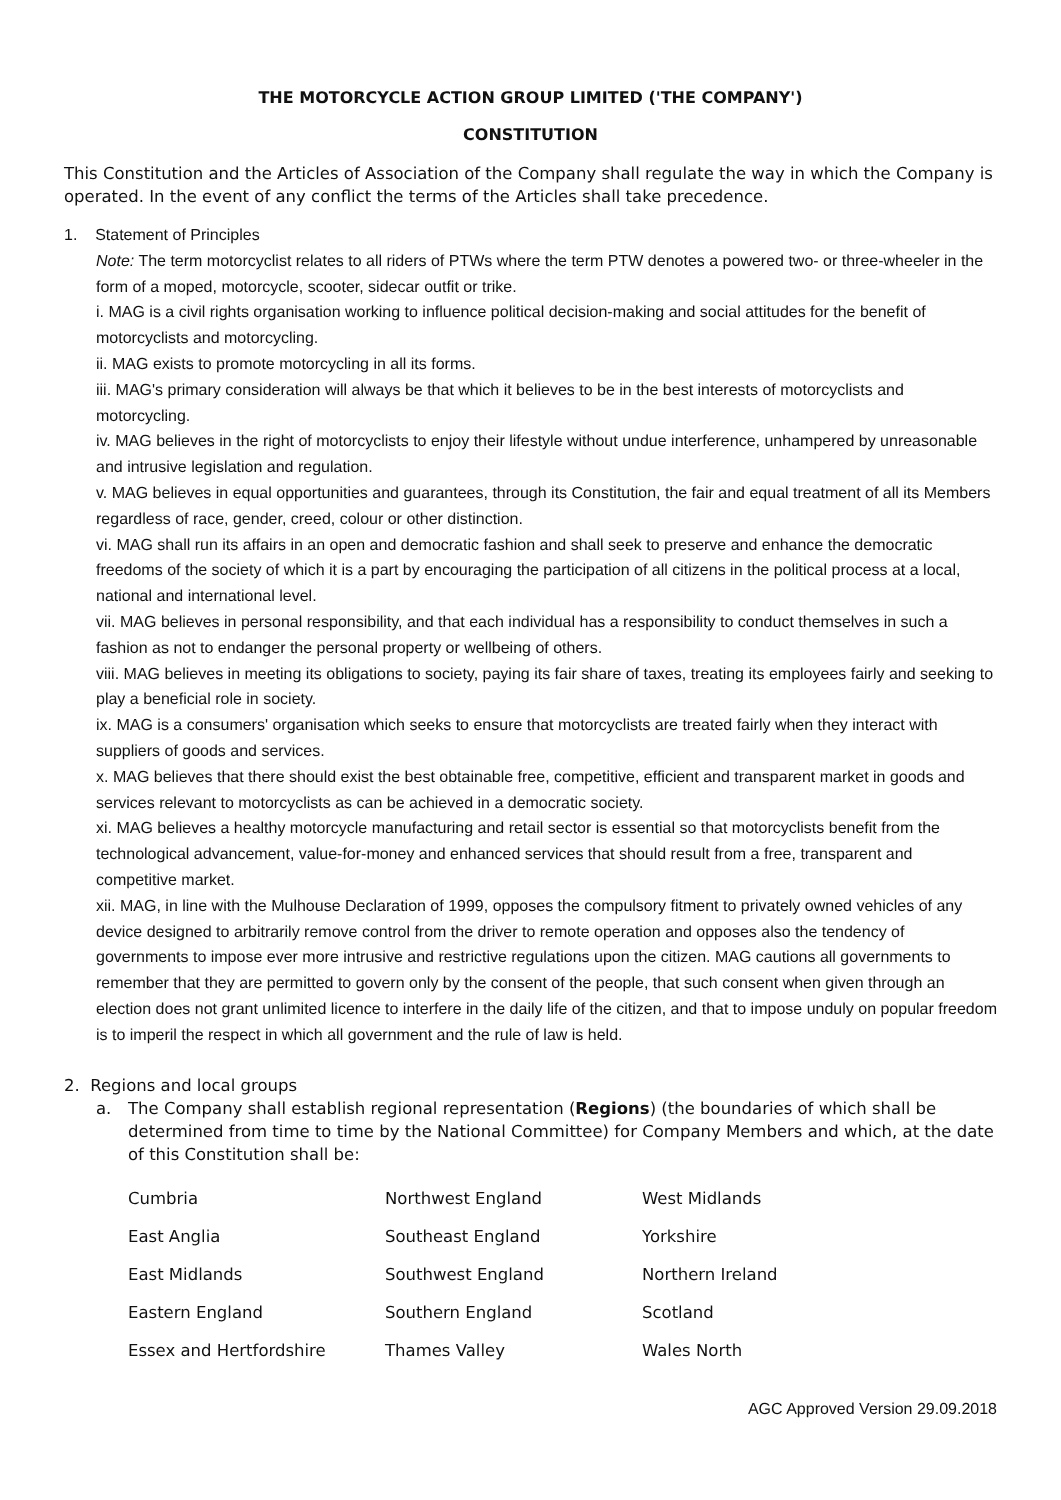THE MOTORCYCLE ACTION GROUP LIMITED ('THE COMPANY')
CONSTITUTION
This Constitution and the Articles of Association of the Company shall regulate the way in which the Company is operated. In the event of any conflict the terms of the Articles shall take precedence.
1. Statement of Principles
Note: The term motorcyclist relates to all riders of PTWs where the term PTW denotes a powered two- or three-wheeler in the form of a moped, motorcycle, scooter, sidecar outfit or trike.
i. MAG is a civil rights organisation working to influence political decision-making and social attitudes for the benefit of motorcyclists and motorcycling.
ii. MAG exists to promote motorcycling in all its forms.
iii. MAG's primary consideration will always be that which it believes to be in the best interests of motorcyclists and motorcycling.
iv. MAG believes in the right of motorcyclists to enjoy their lifestyle without undue interference, unhampered by unreasonable and intrusive legislation and regulation.
v. MAG believes in equal opportunities and guarantees, through its Constitution, the fair and equal treatment of all its Members regardless of race, gender, creed, colour or other distinction.
vi. MAG shall run its affairs in an open and democratic fashion and shall seek to preserve and enhance the democratic freedoms of the society of which it is a part by encouraging the participation of all citizens in the political process at a local, national and international level.
vii. MAG believes in personal responsibility, and that each individual has a responsibility to conduct themselves in such a fashion as not to endanger the personal property or wellbeing of others.
viii. MAG believes in meeting its obligations to society, paying its fair share of taxes, treating its employees fairly and seeking to play a beneficial role in society.
ix. MAG is a consumers' organisation which seeks to ensure that motorcyclists are treated fairly when they interact with suppliers of goods and services.
x. MAG believes that there should exist the best obtainable free, competitive, efficient and transparent market in goods and services relevant to motorcyclists as can be achieved in a democratic society.
xi. MAG believes a healthy motorcycle manufacturing and retail sector is essential so that motorcyclists benefit from the technological advancement, value-for-money and enhanced services that should result from a free, transparent and competitive market.
xii. MAG, in line with the Mulhouse Declaration of 1999, opposes the compulsory fitment to privately owned vehicles of any device designed to arbitrarily remove control from the driver to remote operation and opposes also the tendency of governments to impose ever more intrusive and restrictive regulations upon the citizen. MAG cautions all governments to remember that they are permitted to govern only by the consent of the people, that such consent when given through an election does not grant unlimited licence to interfere in the daily life of the citizen, and that to impose unduly on popular freedom is to imperil the respect in which all government and the rule of law is held.
2. Regions and local groups
a. The Company shall establish regional representation (Regions) (the boundaries of which shall be determined from time to time by the National Committee) for Company Members and which, at the date of this Constitution shall be:
| Cumbria | Northwest England | West Midlands |
| East Anglia | Southeast England | Yorkshire |
| East Midlands | Southwest England | Northern Ireland |
| Eastern England | Southern England | Scotland |
| Essex and Hertfordshire | Thames Valley | Wales North |
AGC Approved Version 29.09.2018